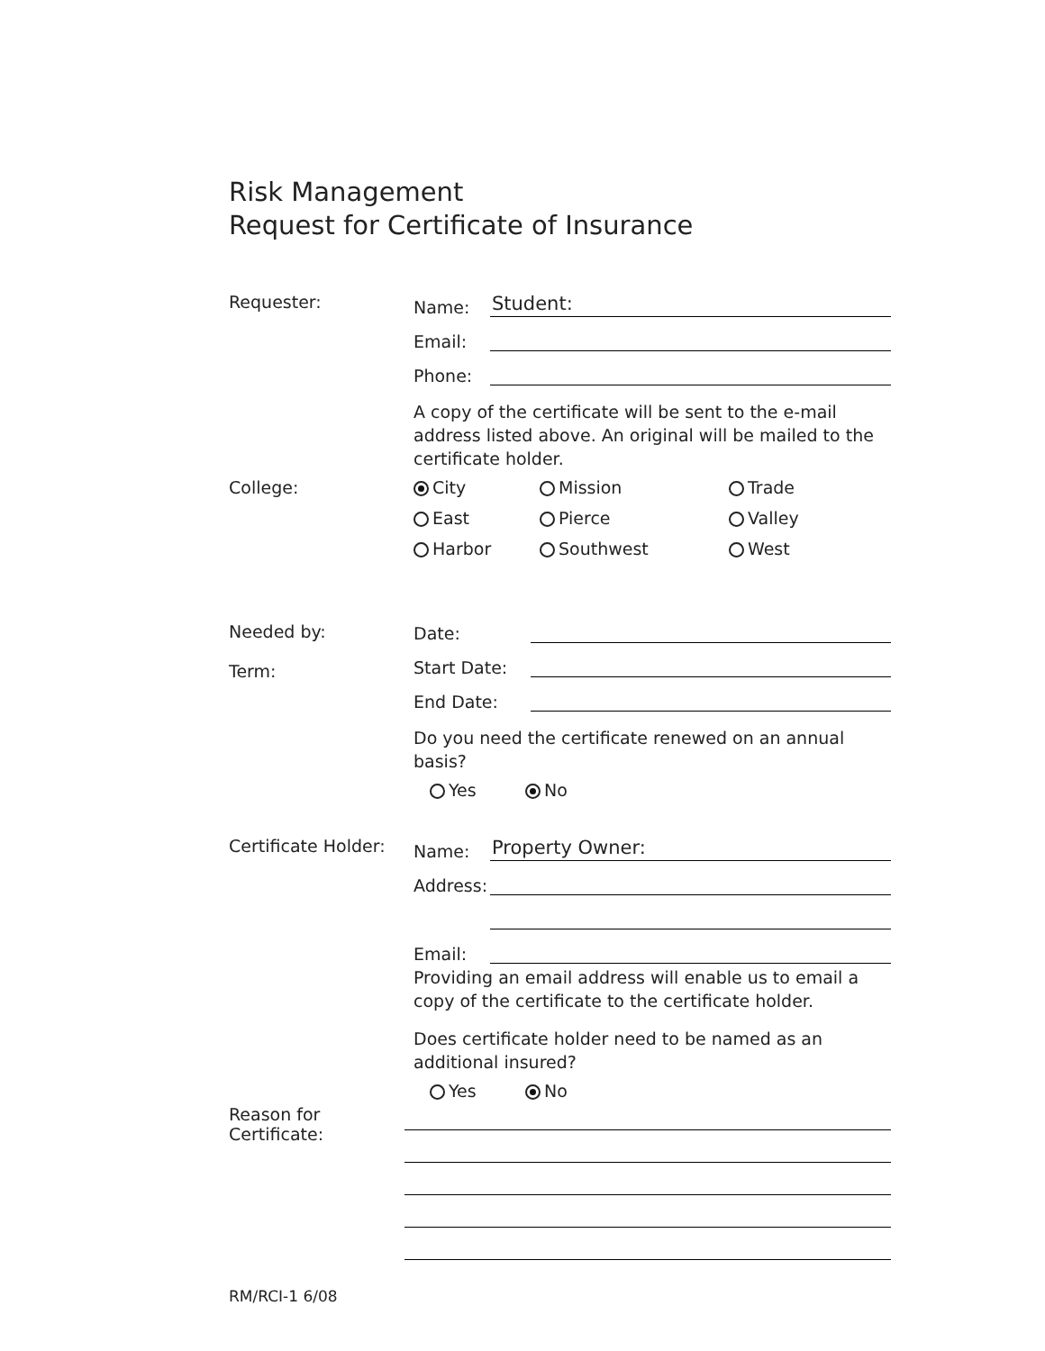Risk Management
Request for Certificate of Insurance
Requester:
Name: Student:
Email:
Phone:
A copy of the certificate will be sent to the e-mail address listed above. An original will be mailed to the certificate holder.
College: City Mission Trade East Pierce Valley Harbor Southwest West
Needed by:
Term:
Date:
Start Date:
End Date:
Do you need the certificate renewed on an annual basis?
Yes No
Certificate Holder:
Name: Property Owner:
Address:
Email:
Providing an email address will enable us to email a copy of the certificate to the certificate holder.
Does certificate holder need to be named as an additional insured?
Yes No
Reason for
Certificate:
RM/RCI-1 6/08